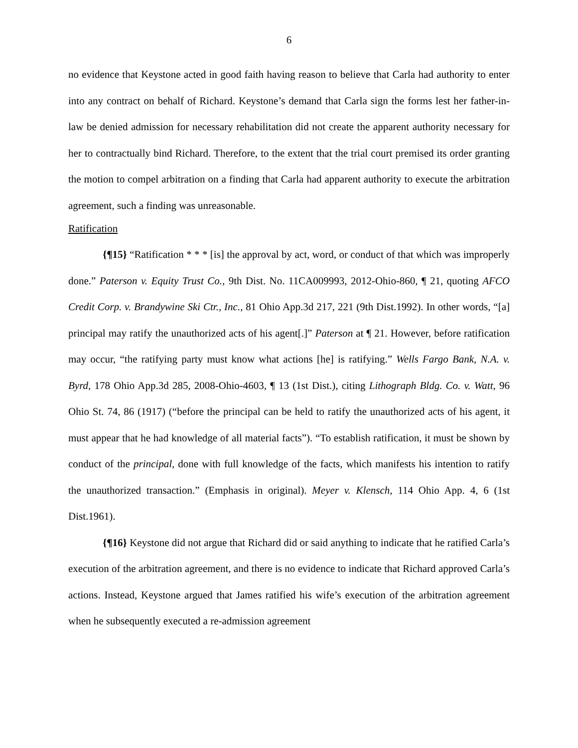6
no evidence that Keystone acted in good faith having reason to believe that Carla had authority to enter into any contract on behalf of Richard. Keystone’s demand that Carla sign the forms lest her father-in-law be denied admission for necessary rehabilitation did not create the apparent authority necessary for her to contractually bind Richard. Therefore, to the extent that the trial court premised its order granting the motion to compel arbitration on a finding that Carla had apparent authority to execute the arbitration agreement, such a finding was unreasonable.
Ratification
{¶15} “Ratification * * * [is] the approval by act, word, or conduct of that which was improperly done.” Paterson v. Equity Trust Co., 9th Dist. No. 11CA009993, 2012-Ohio-860, ¶ 21, quoting AFCO Credit Corp. v. Brandywine Ski Ctr., Inc., 81 Ohio App.3d 217, 221 (9th Dist.1992). In other words, “[a] principal may ratify the unauthorized acts of his agent[.]” Paterson at ¶ 21. However, before ratification may occur, “the ratifying party must know what actions [he] is ratifying.” Wells Fargo Bank, N.A. v. Byrd, 178 Ohio App.3d 285, 2008-Ohio-4603, ¶ 13 (1st Dist.), citing Lithograph Bldg. Co. v. Watt, 96 Ohio St. 74, 86 (1917) (“before the principal can be held to ratify the unauthorized acts of his agent, it must appear that he had knowledge of all material facts”). “To establish ratification, it must be shown by conduct of the principal, done with full knowledge of the facts, which manifests his intention to ratify the unauthorized transaction.” (Emphasis in original). Meyer v. Klensch, 114 Ohio App. 4, 6 (1st Dist.1961).
{¶16} Keystone did not argue that Richard did or said anything to indicate that he ratified Carla’s execution of the arbitration agreement, and there is no evidence to indicate that Richard approved Carla’s actions. Instead, Keystone argued that James ratified his wife’s execution of the arbitration agreement when he subsequently executed a re-admission agreement